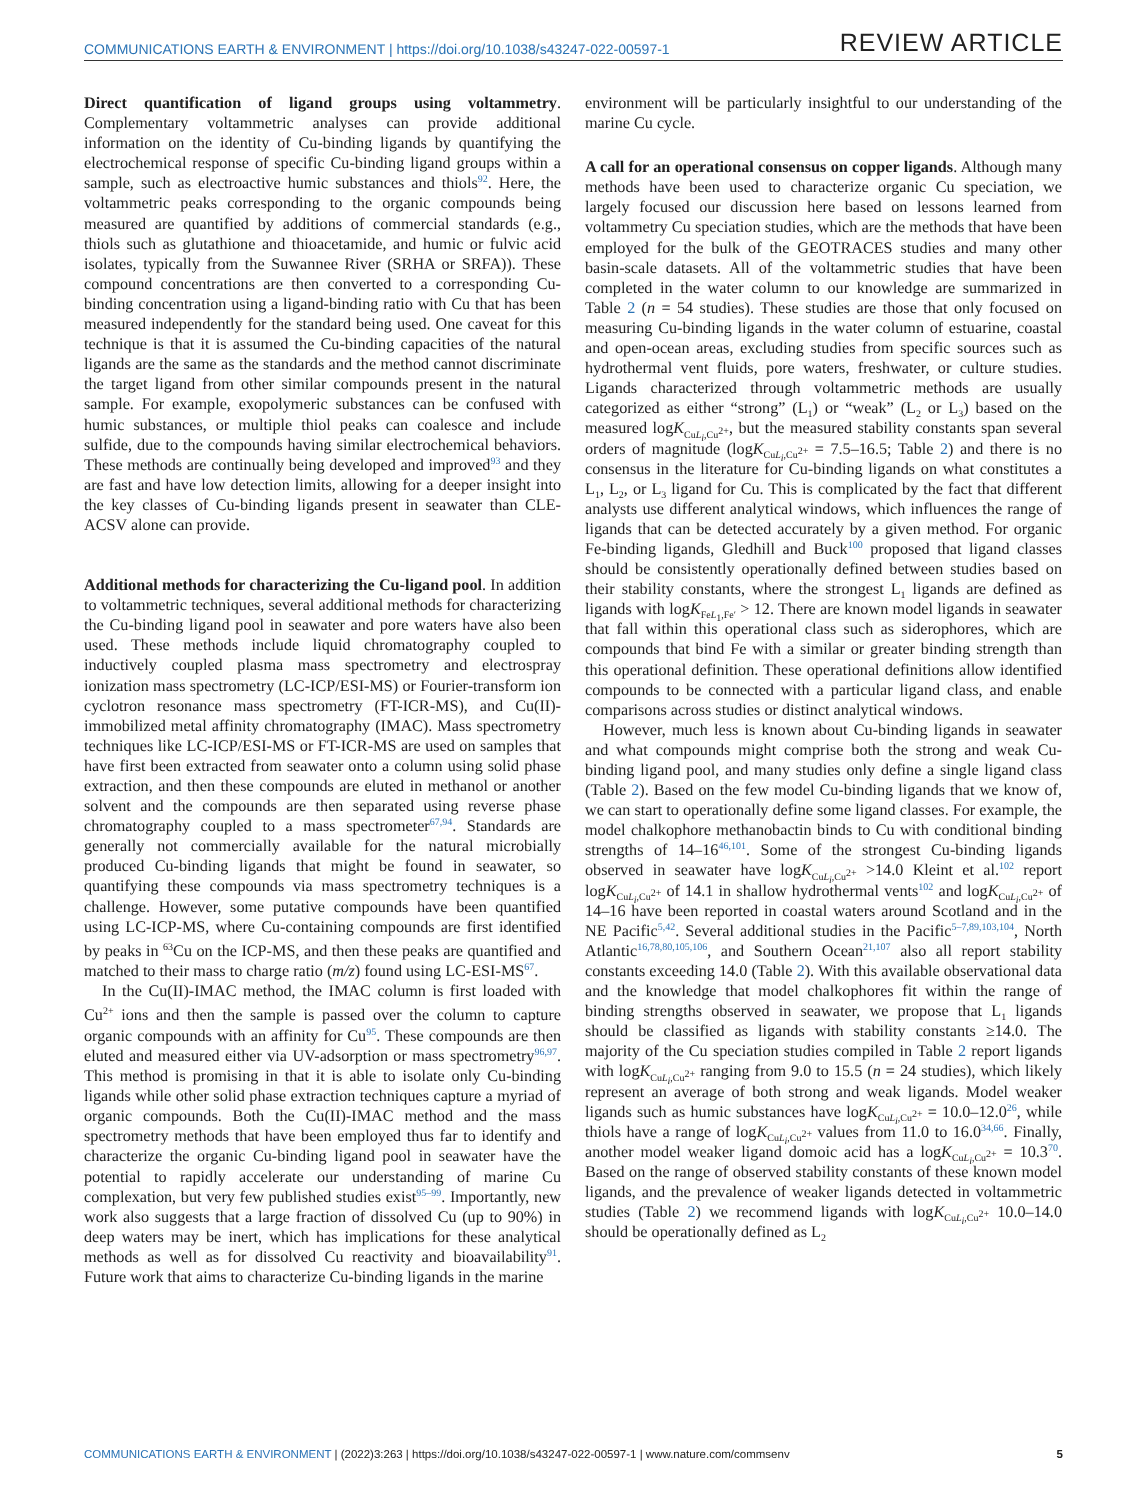COMMUNICATIONS EARTH & ENVIRONMENT | https://doi.org/10.1038/s43247-022-00597-1 REVIEW ARTICLE
Direct quantification of ligand groups using voltammetry. Complementary voltammetric analyses can provide additional information on the identity of Cu-binding ligands by quantifying the electrochemical response of specific Cu-binding ligand groups within a sample, such as electroactive humic substances and thiols<sup>92</sup>. Here, the voltammetric peaks corresponding to the organic compounds being measured are quantified by additions of commercial standards (e.g., thiols such as glutathione and thioacetamide, and humic or fulvic acid isolates, typically from the Suwannee River (SRHA or SRFA)). These compound concentrations are then converted to a corresponding Cu-binding concentration using a ligand-binding ratio with Cu that has been measured independently for the standard being used. One caveat for this technique is that it is assumed the Cu-binding capacities of the natural ligands are the same as the standards and the method cannot discriminate the target ligand from other similar compounds present in the natural sample. For example, exopolymeric substances can be confused with humic substances, or multiple thiol peaks can coalesce and include sulfide, due to the compounds having similar electrochemical behaviors. These methods are continually being developed and improved<sup>93</sup> and they are fast and have low detection limits, allowing for a deeper insight into the key classes of Cu-binding ligands present in seawater than CLE-ACSV alone can provide.
Additional methods for characterizing the Cu-ligand pool. In addition to voltammetric techniques, several additional methods for characterizing the Cu-binding ligand pool in seawater and pore waters have also been used. These methods include liquid chromatography coupled to inductively coupled plasma mass spectrometry and electrospray ionization mass spectrometry (LC-ICP/ESI-MS) or Fourier-transform ion cyclotron resonance mass spectrometry (FT-ICR-MS), and Cu(II)-immobilized metal affinity chromatography (IMAC). Mass spectrometry techniques like LC-ICP/ESI-MS or FT-ICR-MS are used on samples that have first been extracted from seawater onto a column using solid phase extraction, and then these compounds are eluted in methanol or another solvent and the compounds are then separated using reverse phase chromatography coupled to a mass spectrometer<sup>67,94</sup>. Standards are generally not commercially available for the natural microbially produced Cu-binding ligands that might be found in seawater, so quantifying these compounds via mass spectrometry techniques is a challenge. However, some putative compounds have been quantified using LC-ICP-MS, where Cu-containing compounds are first identified by peaks in 63 Cu on the ICP-MS, and then these peaks are quantified and matched to their mass to charge ratio (m/z) found using LC-ESI-MS<sup>67</sup>.
In the Cu(II)-IMAC method, the IMAC column is first loaded with Cu2+ ions and then the sample is passed over the column to capture organic compounds with an affinity for Cu<sup>95</sup>. These compounds are then eluted and measured either via UV-adsorption or mass spectrometry<sup>96,97</sup>. This method is promising in that it is able to isolate only Cu-binding ligands while other solid phase extraction techniques capture a myriad of organic compounds. Both the Cu(II)-IMAC method and the mass spectrometry methods that have been employed thus far to identify and characterize the organic Cu-binding ligand pool in seawater have the potential to rapidly accelerate our understanding of marine Cu complexation, but very few published studies exist<sup>95–99</sup>. Importantly, new work also suggests that a large fraction of dissolved Cu (up to 90%) in deep waters may be inert, which has implications for these analytical methods as well as for dissolved Cu reactivity and bioavailability<sup>91</sup>. Future work that aims to characterize Cu-binding ligands in the marine
environment will be particularly insightful to our understanding of the marine Cu cycle.
A call for an operational consensus on copper ligands. Although many methods have been used to characterize organic Cu speciation, we largely focused our discussion here based on lessons learned from voltammetry Cu speciation studies, which are the methods that have been employed for the bulk of the GEOTRACES studies and many other basin-scale datasets. All of the voltammetric studies that have been completed in the water column to our knowledge are summarized in Table 2 (n = 54 studies). These studies are those that only focused on measuring Cu-binding ligands in the water column of estuarine, coastal and open-ocean areas, excluding studies from specific sources such as hydrothermal vent fluids, pore waters, freshwater, or culture studies. Ligands characterized through voltammetric methods are usually categorized as either “strong” (L<sub>1</sub>) or “weak” (L<sub>2</sub> or L<sub>3</sub>) based on the measured logK<sub>CuL<sub>i</sub>,Cu<sup>2+</sup></sub>, but the measured stability constants span several orders of magnitude (logK<sub>CuL<sub>i</sub>,Cu<sup>2+</sup></sub> = 7.5–16.5; Table 2) and there is no consensus in the literature for Cu-binding ligands on what constitutes a L<sub>1</sub>, L<sub>2</sub>, or L<sub>3</sub> ligand for Cu. This is complicated by the fact that different analysts use different analytical windows, which influences the range of ligands that can be detected accurately by a given method. For organic Fe-binding ligands, Gledhill and Buck<sup>100</sup> proposed that ligand classes should be consistently operationally defined between studies based on their stability constants, where the strongest L<sub>1</sub> ligands are defined as ligands with logK<sub>FeL<sub>1</sub>,Fe′</sub> > 12. There are known model ligands in seawater that fall within this operational class such as siderophores, which are compounds that bind Fe with a similar or greater binding strength than this operational definition. These operational definitions allow identified compounds to be connected with a particular ligand class, and enable comparisons across studies or distinct analytical windows.
However, much less is known about Cu-binding ligands in seawater and what compounds might comprise both the strong and weak Cu-binding ligand pool, and many studies only define a single ligand class (Table 2). Based on the few model Cu-binding ligands that we know of, we can start to operationally define some ligand classes. For example, the model chalkophore methanobactin binds to Cu with conditional binding strengths of 14–16<sup>46,101</sup>. Some of the strongest Cu-binding ligands observed in seawater have logK<sub>CuL<sub>i</sub>,Cu<sup>2+</sup></sub> >14.0 Kleint et al.<sup>102</sup> report logK<sub>CuL<sub>i</sub>,Cu<sup>2+</sup></sub> of 14.1 in shallow hydrothermal vents<sup>102</sup> and logK<sub>CuL<sub>i</sub>,Cu<sup>2+</sup></sub> of 14–16 have been reported in coastal waters around Scotland and in the NE Pacific<sup>5,42</sup>. Several additional studies in the Pacific<sup>5–7,89,103,104</sup>, North Atlantic<sup>16,78,80,105,106</sup>, and Southern Ocean<sup>21,107</sup> also all report stability constants exceeding 14.0 (Table 2). With this available observational data and the knowledge that model chalkophores fit within the range of binding strengths observed in seawater, we propose that L<sub>1</sub> ligands should be classified as ligands with stability constants ≥14.0. The majority of the Cu speciation studies compiled in Table 2 report ligands with logK<sub>CuL<sub>i</sub>,Cu<sup>2+</sup></sub> ranging from 9.0 to 15.5 (n = 24 studies), which likely represent an average of both strong and weak ligands. Model weaker ligands such as humic substances have logK<sub>CuL<sub>i</sub>,Cu<sup>2+</sup></sub> = 10.0–12.0<sup>26</sup>, while thiols have a range of logK<sub>CuL<sub>i</sub>,Cu<sup>2+</sup></sub> values from 11.0 to 16.0<sup>34,66</sup>. Finally, another model weaker ligand domoic acid has a logK<sub>CuL<sub>i</sub>,Cu<sup>2+</sup></sub> = 10.3<sup>70</sup>. Based on the range of observed stability constants of these known model ligands, and the prevalence of weaker ligands detected in voltammetric studies (Table 2) we recommend ligands with logK<sub>CuL<sub>i</sub>,Cu<sup>2+</sup></sub> 10.0–14.0 should be operationally defined as L<sub>2</sub>
COMMUNICATIONS EARTH & ENVIRONMENT | (2022)3:263 | https://doi.org/10.1038/s43247-022-00597-1 | www.nature.com/commsenv 5